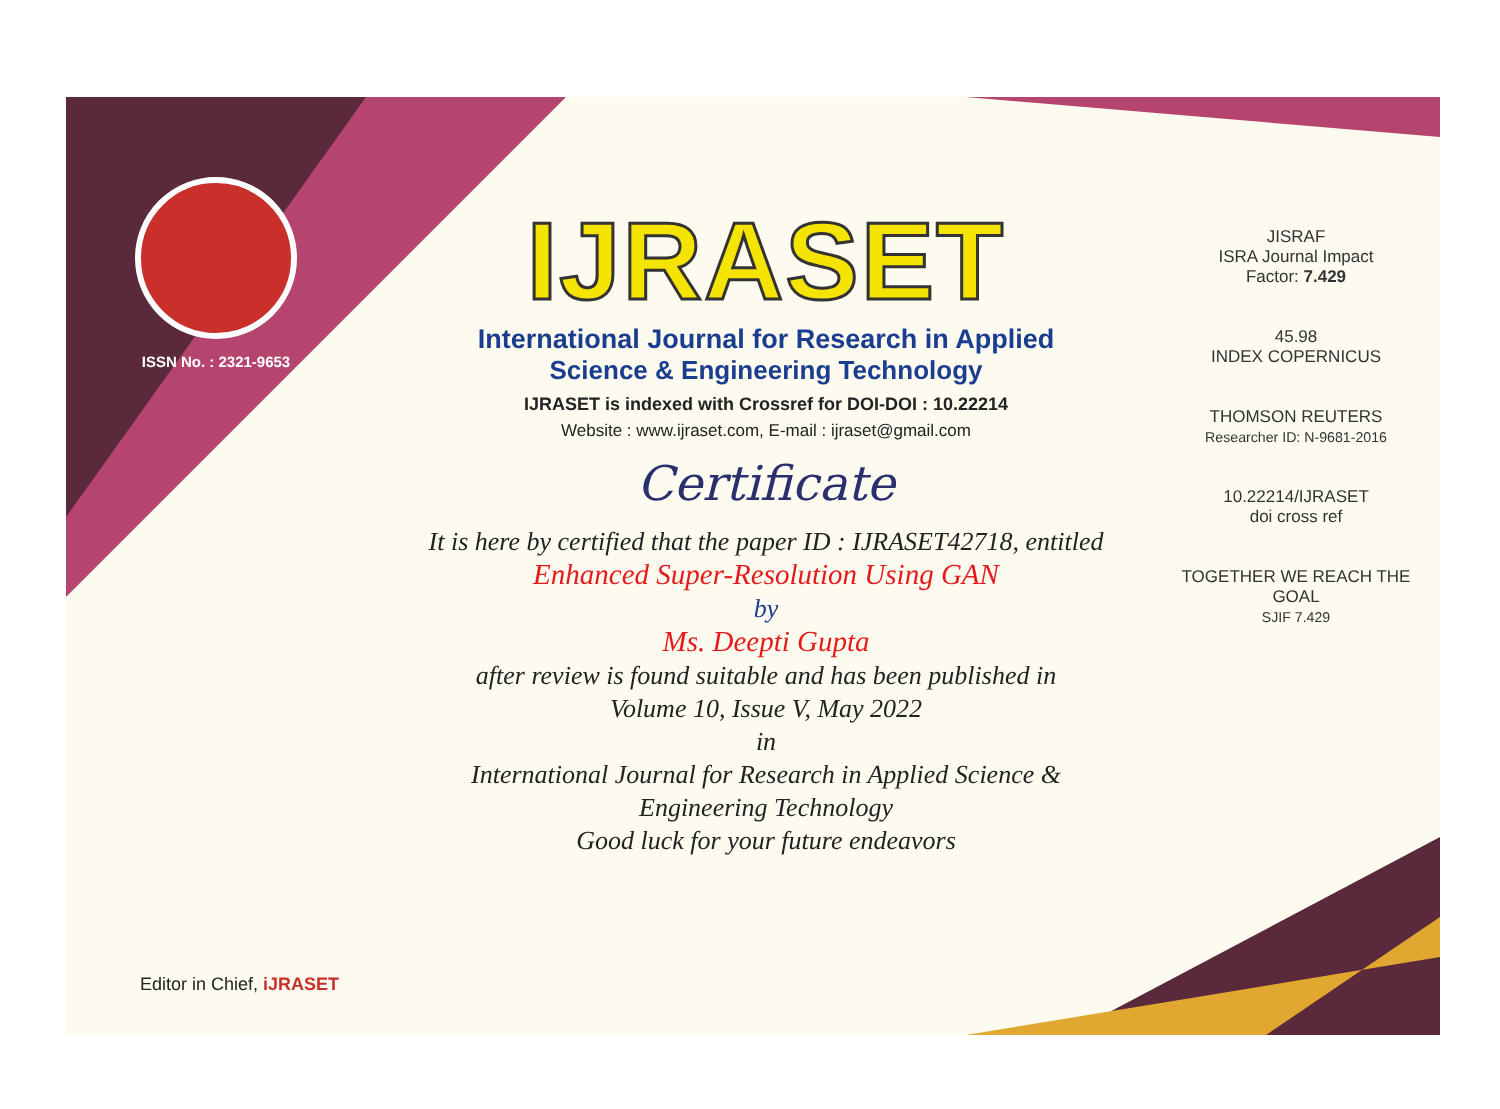ISSN No. : 2321-9653
IJRASET
International Journal for Research in Applied
Science & Engineering Technology
IJRASET is indexed with Crossref for DOI-DOI : 10.22214
Website : www.ijraset.com, E-mail : ijraset@gmail.com
Certificate
It is here by certified that the paper ID : IJRASET42718, entitled
Enhanced Super-Resolution Using GAN
by
Ms. Deepti Gupta
after review is found suitable and has been published in
Volume 10, Issue V, May 2022
in
International Journal for Research in Applied Science &
Engineering Technology
Good luck for your future endeavors
JISRAF
ISRA Journal Impact
Factor: 7.429
45.98
INDEX COPERNICUS
THOMSON REUTERS
Researcher ID: N-9681-2016
10.22214/IJRASET
doi cross ref
TOGETHER WE REACH THE GOAL
SJIF 7.429
Editor in Chief, iJRASET